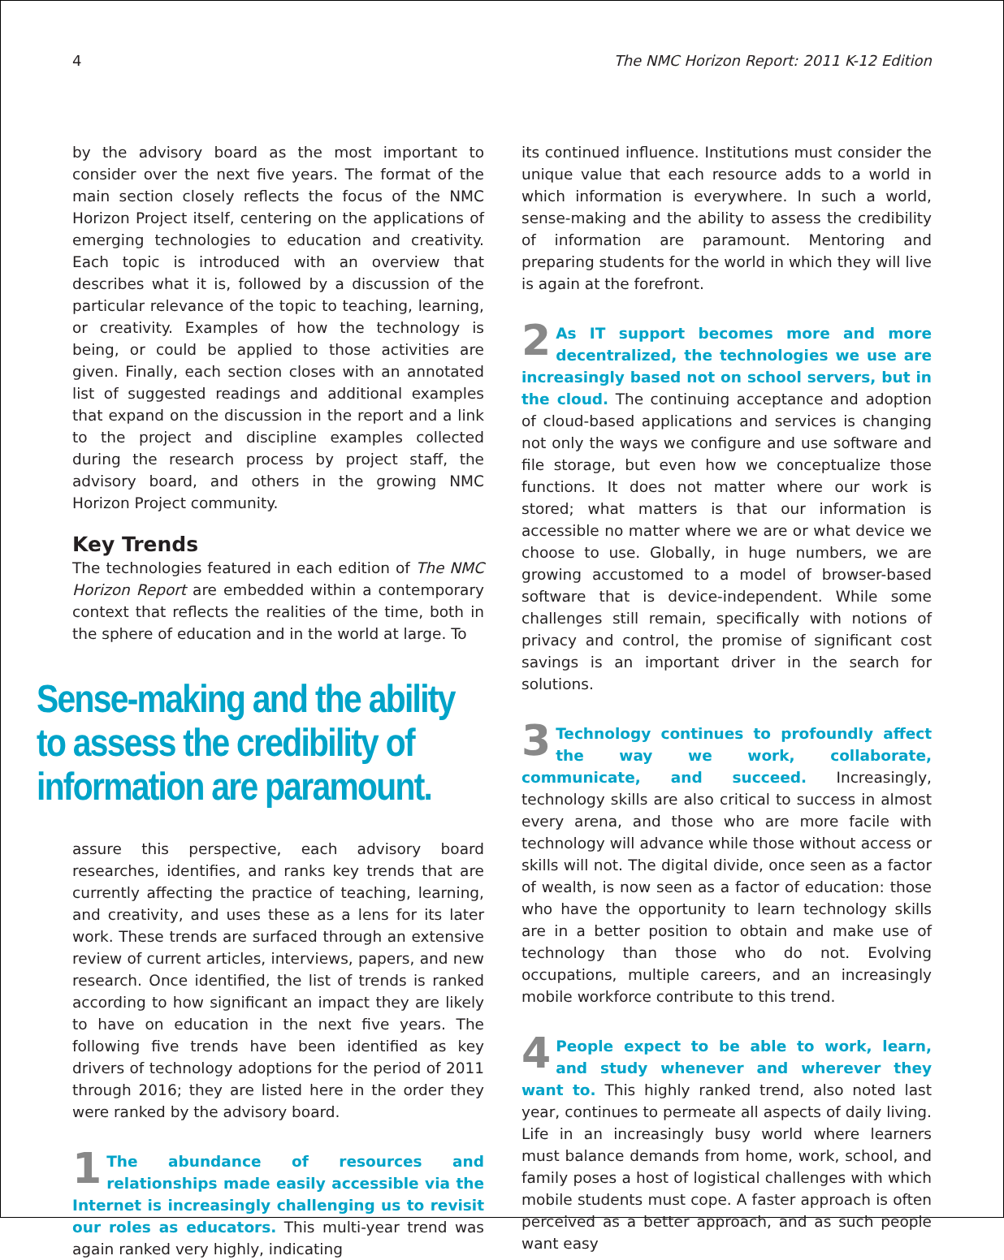4 The NMC Horizon Report: 2011 K-12 Edition
by the advisory board as the most important to consider over the next five years. The format of the main section closely reflects the focus of the NMC Horizon Project itself, centering on the applications of emerging technologies to education and creativity. Each topic is introduced with an overview that describes what it is, followed by a discussion of the particular relevance of the topic to teaching, learning, or creativity. Examples of how the technology is being, or could be applied to those activities are given. Finally, each section closes with an annotated list of suggested readings and additional examples that expand on the discussion in the report and a link to the project and discipline examples collected during the research process by project staff, the advisory board, and others in the growing NMC Horizon Project community.
Key Trends
The technologies featured in each edition of The NMC Horizon Report are embedded within a contemporary context that reflects the realities of the time, both in the sphere of education and in the world at large. To
Sense-making and the ability to assess the credibility of information are paramount.
assure this perspective, each advisory board researches, identifies, and ranks key trends that are currently affecting the practice of teaching, learning, and creativity, and uses these as a lens for its later work. These trends are surfaced through an extensive review of current articles, interviews, papers, and new research. Once identified, the list of trends is ranked according to how significant an impact they are likely to have on education in the next five years. The following five trends have been identified as key drivers of technology adoptions for the period of 2011 through 2016; they are listed here in the order they were ranked by the advisory board.
1 The abundance of resources and relationships made easily accessible via the Internet is increasingly challenging us to revisit our roles as educators. This multi-year trend was again ranked very highly, indicating
its continued influence. Institutions must consider the unique value that each resource adds to a world in which information is everywhere. In such a world, sense-making and the ability to assess the credibility of information are paramount. Mentoring and preparing students for the world in which they will live is again at the forefront.
2 As IT support becomes more and more decentralized, the technologies we use are increasingly based not on school servers, but in the cloud. The continuing acceptance and adoption of cloud-based applications and services is changing not only the ways we configure and use software and file storage, but even how we conceptualize those functions. It does not matter where our work is stored; what matters is that our information is accessible no matter where we are or what device we choose to use. Globally, in huge numbers, we are growing accustomed to a model of browser-based software that is device-independent. While some challenges still remain, specifically with notions of privacy and control, the promise of significant cost savings is an important driver in the search for solutions.
3 Technology continues to profoundly affect the way we work, collaborate, communicate, and succeed. Increasingly, technology skills are also critical to success in almost every arena, and those who are more facile with technology will advance while those without access or skills will not. The digital divide, once seen as a factor of wealth, is now seen as a factor of education: those who have the opportunity to learn technology skills are in a better position to obtain and make use of technology than those who do not. Evolving occupations, multiple careers, and an increasingly mobile workforce contribute to this trend.
4 People expect to be able to work, learn, and study whenever and wherever they want to. This highly ranked trend, also noted last year, continues to permeate all aspects of daily living. Life in an increasingly busy world where learners must balance demands from home, work, school, and family poses a host of logistical challenges with which mobile students must cope. A faster approach is often perceived as a better approach, and as such people want easy